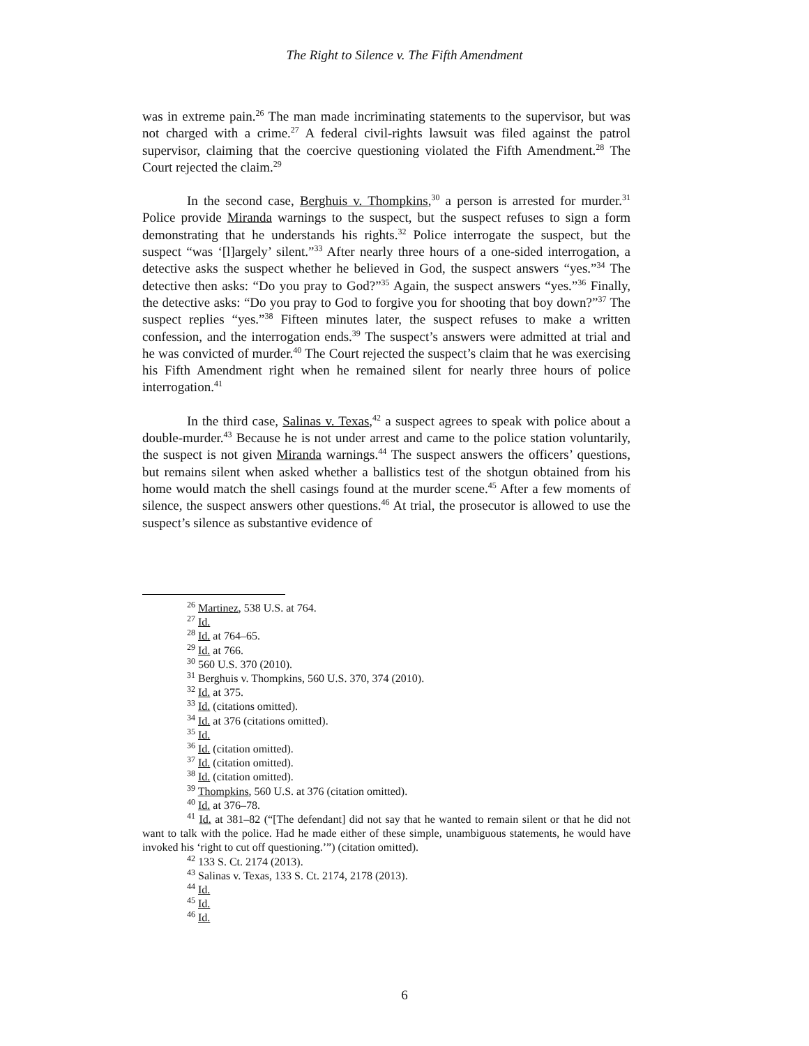The Right to Silence v. The Fifth Amendment
was in extreme pain.<sup>26</sup> The man made incriminating statements to the supervisor, but was not charged with a crime.<sup>27</sup> A federal civil-rights lawsuit was filed against the patrol supervisor, claiming that the coercive questioning violated the Fifth Amendment.<sup>28</sup> The Court rejected the claim.<sup>29</sup>
In the second case, Berghuis v. Thompkins,<sup>30</sup> a person is arrested for murder.<sup>31</sup> Police provide Miranda warnings to the suspect, but the suspect refuses to sign a form demonstrating that he understands his rights.<sup>32</sup> Police interrogate the suspect, but the suspect “was ‘[l]argely’ silent.”<sup>33</sup> After nearly three hours of a one-sided interrogation, a detective asks the suspect whether he believed in God, the suspect answers “yes.”<sup>34</sup> The detective then asks: “Do you pray to God?”<sup>35</sup> Again, the suspect answers “yes.”<sup>36</sup> Finally, the detective asks: “Do you pray to God to forgive you for shooting that boy down?”<sup>37</sup> The suspect replies “yes.”<sup>38</sup> Fifteen minutes later, the suspect refuses to make a written confession, and the interrogation ends.<sup>39</sup> The suspect’s answers were admitted at trial and he was convicted of murder.<sup>40</sup> The Court rejected the suspect’s claim that he was exercising his Fifth Amendment right when he remained silent for nearly three hours of police interrogation.<sup>41</sup>
In the third case, Salinas v. Texas,<sup>42</sup> a suspect agrees to speak with police about a double-murder.<sup>43</sup> Because he is not under arrest and came to the police station voluntarily, the suspect is not given Miranda warnings.<sup>44</sup> The suspect answers the officers’ questions, but remains silent when asked whether a ballistics test of the shotgun obtained from his home would match the shell casings found at the murder scene.<sup>45</sup> After a few moments of silence, the suspect answers other questions.<sup>46</sup> At trial, the prosecutor is allowed to use the suspect’s silence as substantive evidence of
<sup>26</sup> Martinez, 538 U.S. at 764.
<sup>27</sup> Id.
<sup>28</sup> Id. at 764–65.
<sup>29</sup> Id. at 766.
<sup>30</sup> 560 U.S. 370 (2010).
<sup>31</sup> Berghuis v. Thompkins, 560 U.S. 370, 374 (2010).
<sup>32</sup> Id. at 375.
<sup>33</sup> Id. (citations omitted).
<sup>34</sup> Id. at 376 (citations omitted).
<sup>35</sup> Id.
<sup>36</sup> Id. (citation omitted).
<sup>37</sup> Id. (citation omitted).
<sup>38</sup> Id. (citation omitted).
<sup>39</sup> Thompkins, 560 U.S. at 376 (citation omitted).
<sup>40</sup> Id. at 376–78.
<sup>41</sup> Id. at 381–82 (“[The defendant] did not say that he wanted to remain silent or that he did not want to talk with the police. Had he made either of these simple, unambiguous statements, he would have invoked his ‘right to cut off questioning.’”) (citation omitted).
<sup>42</sup> 133 S. Ct. 2174 (2013).
<sup>43</sup> Salinas v. Texas, 133 S. Ct. 2174, 2178 (2013).
<sup>44</sup> Id.
<sup>45</sup> Id.
<sup>46</sup> Id.
6